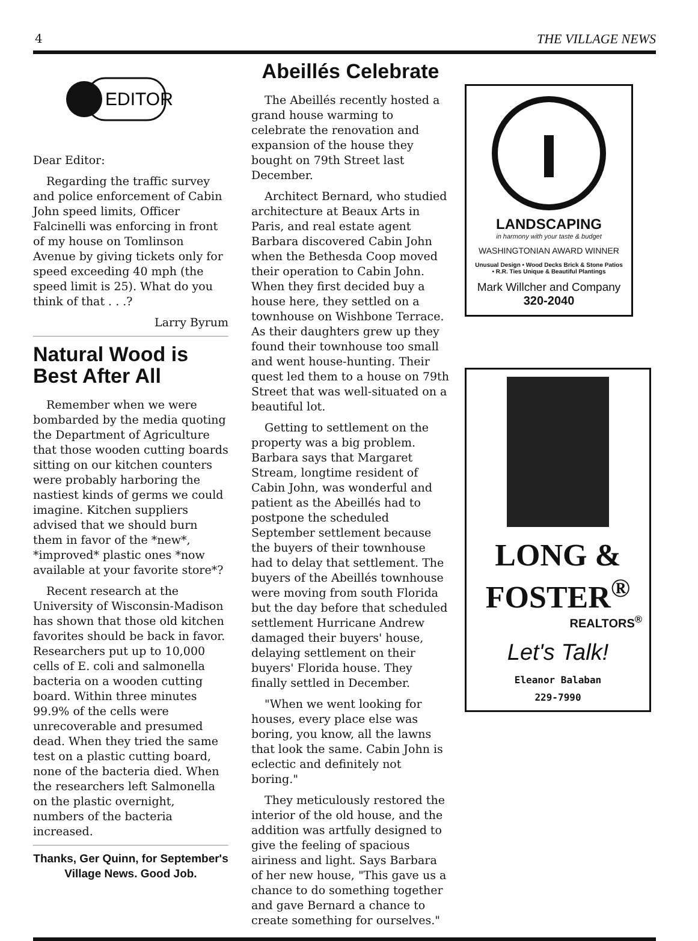4 THE VILLAGE NEWS
EDITOR
Dear Editor:
Regarding the traffic survey and police enforcement of Cabin John speed limits, Officer Falcinelli was enforcing in front of my house on Tomlinson Avenue by giving tickets only for speed exceeding 40 mph (the speed limit is 25). What do you think of that . . .?
Larry Byrum
Natural Wood is Best After All
Remember when we were bombarded by the media quoting the Department of Agriculture that those wooden cutting boards sitting on our kitchen counters were probably harboring the nastiest kinds of germs we could imagine. Kitchen suppliers advised that we should burn them in favor of the *new*, *improved* plastic ones *now available at your favorite store*?
Recent research at the University of Wisconsin-Madison has shown that those old kitchen favorites should be back in favor. Researchers put up to 10,000 cells of E. coli and salmonella bacteria on a wooden cutting board. Within three minutes 99.9% of the cells were unrecoverable and presumed dead. When they tried the same test on a plastic cutting board, none of the bacteria died. When the researchers left Salmonella on the plastic overnight, numbers of the bacteria increased.
Thanks, Ger Quinn, for September's Village News. Good Job.
Abeillés Celebrate
The Abeillés recently hosted a grand house warming to celebrate the renovation and expansion of the house they bought on 79th Street last December.
Architect Bernard, who studied architecture at Beaux Arts in Paris, and real estate agent Barbara discovered Cabin John when the Bethesda Coop moved their operation to Cabin John. When they first decided buy a house here, they settled on a townhouse on Wishbone Terrace. As their daughters grew up they found their townhouse too small and went house-hunting. Their quest led them to a house on 79th Street that was well-situated on a beautiful lot.
Getting to settlement on the property was a big problem. Barbara says that Margaret Stream, longtime resident of Cabin John, was wonderful and patient as the Abeillés had to postpone the scheduled September settlement because the buyers of their townhouse had to delay that settlement. The buyers of the Abeillés townhouse were moving from south Florida but the day before that scheduled settlement Hurricane Andrew damaged their buyers' house, delaying settlement on their buyers' Florida house. They finally settled in December.
"When we went looking for houses, every place else was boring, you know, all the lawns that look the same. Cabin John is eclectic and definitely not boring."
They meticulously restored the interior of the old house, and the addition was artfully designed to give the feeling of spacious airiness and light. Says Barbara of her new house, "This gave us a chance to do something together and gave Bernard a chance to create something for ourselves."
LANDSCAPING
in harmony with your taste & budget
WASHINGTONIAN AWARD WINNER
Unusual Design • Wood Decks Brick & Stone Patios • R.R. Ties Unique & Beautiful Plantings
Mark Willcher and Company
320-2040
LONG & FOSTER<sup>®</sup>
REALTORS<sup>®</sup>
Let's Talk!
Eleanor Balaban
229-7990